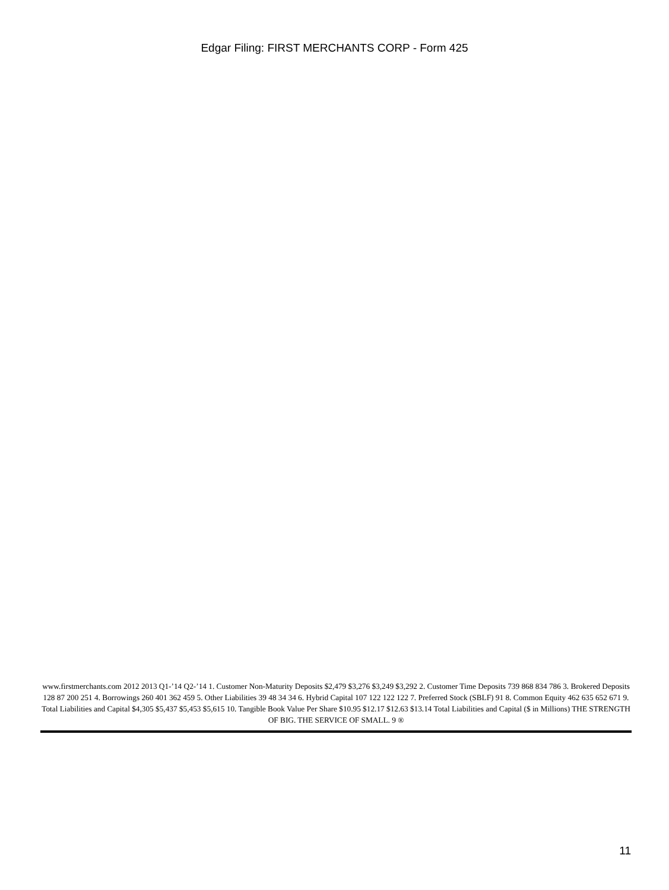Edgar Filing: FIRST MERCHANTS CORP - Form 425
www.firstmerchants.com 2012 2013 Q1-’14 Q2-’14 1. Customer Non-Maturity Deposits $2,479 $3,276 $3,249 $3,292 2. Customer Time Deposits 739 868 834 786 3. Brokered Deposits 128 87 200 251 4. Borrowings 260 401 362 459 5. Other Liabilities 39 48 34 34 6. Hybrid Capital 107 122 122 122 7. Preferred Stock (SBLF) 91 8. Common Equity 462 635 652 671 9. Total Liabilities and Capital $4,305 $5,437 $5,453 $5,615 10. Tangible Book Value Per Share $10.95 $12.17 $12.63 $13.14 Total Liabilities and Capital ($ in Millions) THE STRENGTH OF BIG. THE SERVICE OF SMALL. 9 ®
11